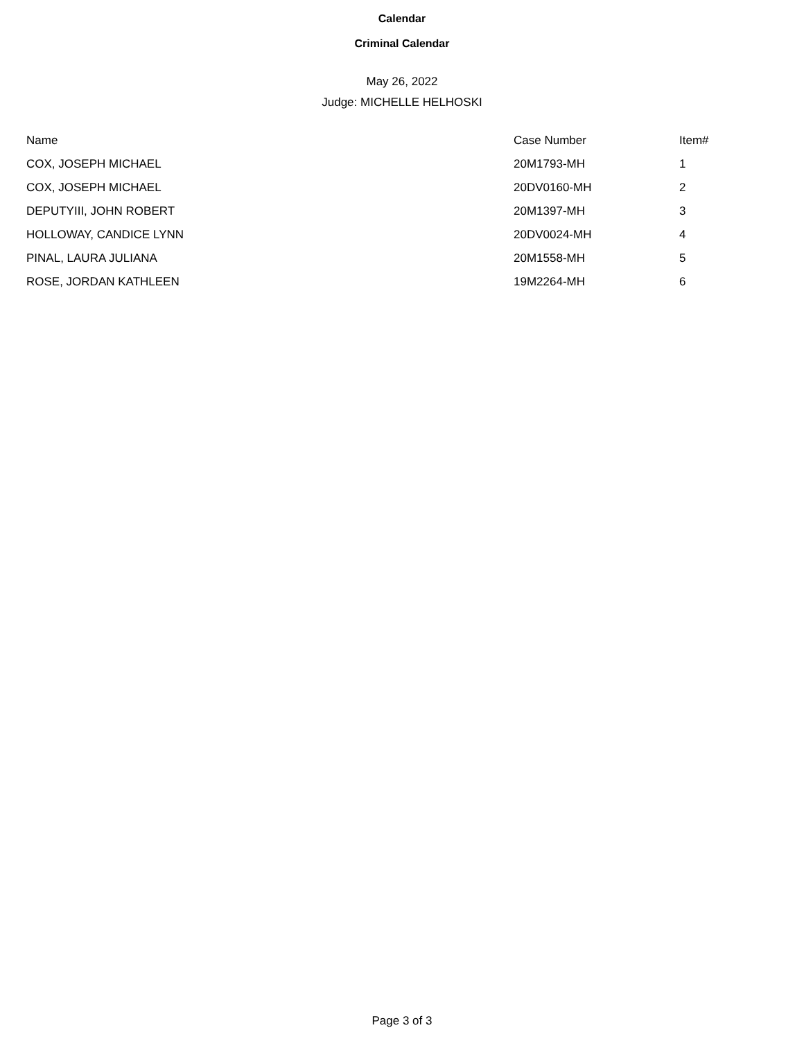Calendar
Criminal Calendar
May 26, 2022
Judge: MICHELLE HELHOSKI
| Name | Case Number | Item# |
| --- | --- | --- |
| COX, JOSEPH MICHAEL | 20M1793-MH | 1 |
| COX, JOSEPH MICHAEL | 20DV0160-MH | 2 |
| DEPUTYIII, JOHN ROBERT | 20M1397-MH | 3 |
| HOLLOWAY, CANDICE LYNN | 20DV0024-MH | 4 |
| PINAL, LAURA JULIANA | 20M1558-MH | 5 |
| ROSE, JORDAN KATHLEEN | 19M2264-MH | 6 |
Page 3 of 3